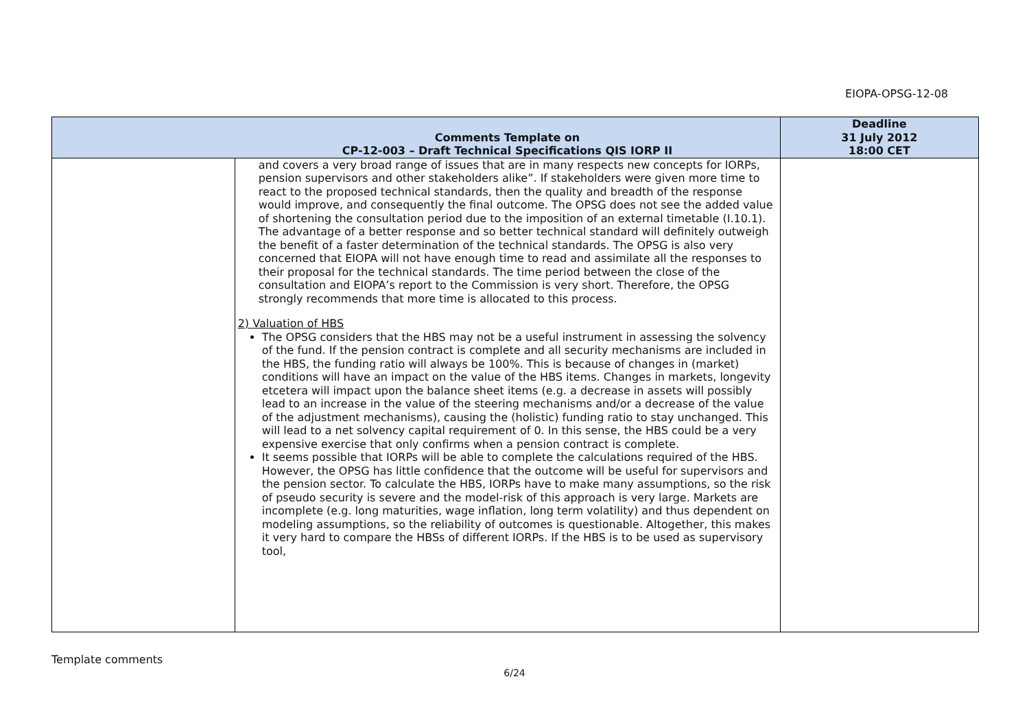EIOPA-OPSG-12-08
| | Comments Template on CP-12-003 – Draft Technical Specifications QIS IORP II | Deadline 31 July 2012 18:00 CET |
| --- | --- | --- |
| | and covers a very broad range of issues that are in many respects new concepts for IORPs, pension supervisors and other stakeholders alike”. If stakeholders were given more time to react to the proposed technical standards, then the quality and breadth of the response would improve, and consequently the final outcome. The OPSG does not see the added value of shortening the consultation period due to the imposition of an external timetable (I.10.1). The advantage of a better response and so better technical standard will definitely outweigh the benefit of a faster determination of the technical standards. The OPSG is also very concerned that EIOPA will not have enough time to read and assimilate all the responses to their proposal for the technical standards. The time period between the close of the consultation and EIOPA’s report to the Commission is very short. Therefore, the OPSG strongly recommends that more time is allocated to this process. 2) Valuation of HBS The OPSG considers that the HBS may not be a useful instrument in assessing the solvency of the fund. If the pension contract is complete and all security mechanisms are included in the HBS, the funding ratio will always be 100%. This is because of changes in (market) conditions will have an impact on the value of the HBS items. Changes in markets, longevity etcetera will impact upon the balance sheet items (e.g. a decrease in assets will possibly lead to an increase in the value of the steering mechanisms and/or a decrease of the value of the adjustment mechanisms), causing the (holistic) funding ratio to stay unchanged. This will lead to a net solvency capital requirement of 0. In this sense, the HBS could be a very expensive exercise that only confirms when a pension contract is complete. It seems possible that IORPs will be able to complete the calculations required of the HBS. However, the OPSG has little confidence that the outcome will be useful for supervisors and the pension sector. To calculate the HBS, IORPs have to make many assumptions, so the risk of pseudo security is severe and the model-risk of this approach is very large. Markets are incomplete (e.g. long maturities, wage inflation, long term volatility) and thus dependent on modeling assumptions, so the reliability of outcomes is questionable. Altogether, this makes it very hard to compare the HBSs of different IORPs. If the HBS is to be used as supervisory tool, | |
Template comments
6/24